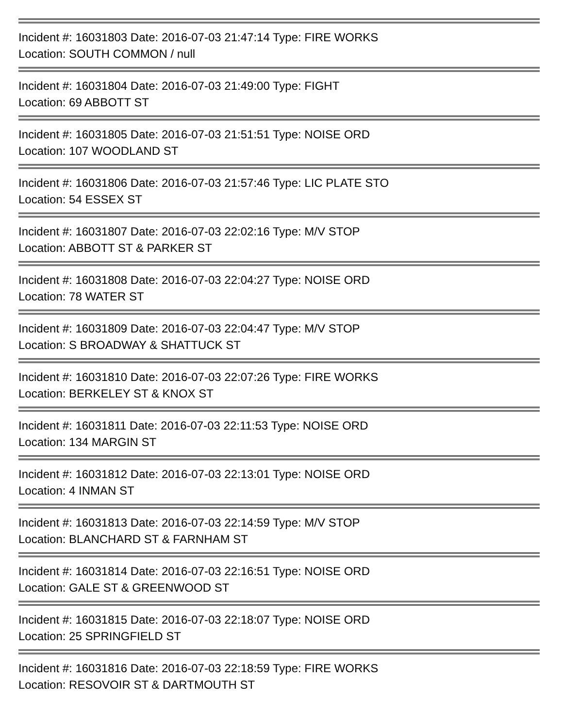Incident #: 16031803 Date: 2016-07-03 21:47:14 Type: FIRE WORKS
Location: SOUTH COMMON / null
Incident #: 16031804 Date: 2016-07-03 21:49:00 Type: FIGHT
Location: 69 ABBOTT ST
Incident #: 16031805 Date: 2016-07-03 21:51:51 Type: NOISE ORD
Location: 107 WOODLAND ST
Incident #: 16031806 Date: 2016-07-03 21:57:46 Type: LIC PLATE STO
Location: 54 ESSEX ST
Incident #: 16031807 Date: 2016-07-03 22:02:16 Type: M/V STOP
Location: ABBOTT ST & PARKER ST
Incident #: 16031808 Date: 2016-07-03 22:04:27 Type: NOISE ORD
Location: 78 WATER ST
Incident #: 16031809 Date: 2016-07-03 22:04:47 Type: M/V STOP
Location: S BROADWAY & SHATTUCK ST
Incident #: 16031810 Date: 2016-07-03 22:07:26 Type: FIRE WORKS
Location: BERKELEY ST & KNOX ST
Incident #: 16031811 Date: 2016-07-03 22:11:53 Type: NOISE ORD
Location: 134 MARGIN ST
Incident #: 16031812 Date: 2016-07-03 22:13:01 Type: NOISE ORD
Location: 4 INMAN ST
Incident #: 16031813 Date: 2016-07-03 22:14:59 Type: M/V STOP
Location: BLANCHARD ST & FARNHAM ST
Incident #: 16031814 Date: 2016-07-03 22:16:51 Type: NOISE ORD
Location: GALE ST & GREENWOOD ST
Incident #: 16031815 Date: 2016-07-03 22:18:07 Type: NOISE ORD
Location: 25 SPRINGFIELD ST
Incident #: 16031816 Date: 2016-07-03 22:18:59 Type: FIRE WORKS
Location: RESOVOIR ST & DARTMOUTH ST